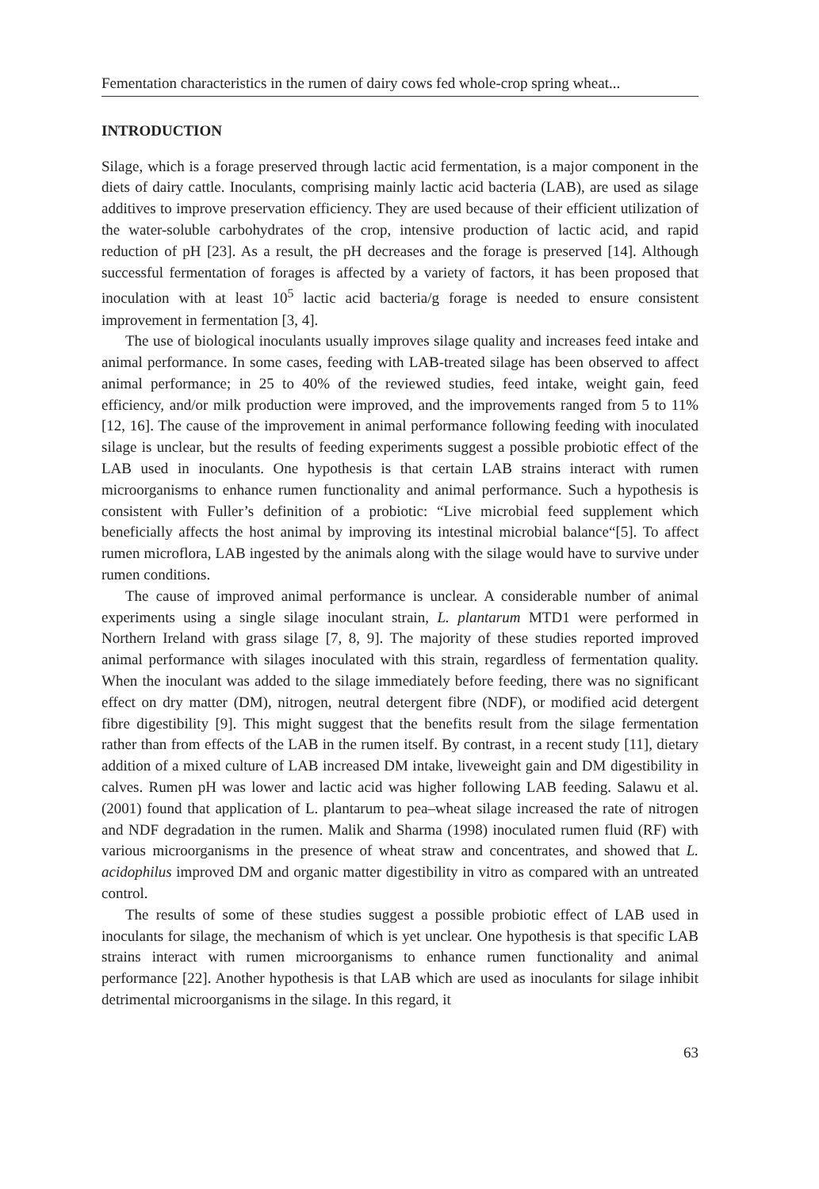Fementation characteristics in the rumen of dairy cows fed whole-crop spring wheat...
INTRODUCTION
Silage, which is a forage preserved through lactic acid fermentation, is a major component in the diets of dairy cattle. Inoculants, comprising mainly lactic acid bacteria (LAB), are used as silage additives to improve preservation efficiency. They are used because of their efficient utilization of the water-soluble carbohydrates of the crop, intensive production of lactic acid, and rapid reduction of pH [23]. As a result, the pH decreases and the forage is preserved [14]. Although successful fermentation of forages is affected by a variety of factors, it has been proposed that inoculation with at least 10<sup>5</sup> lactic acid bacteria/g forage is needed to ensure consistent improvement in fermentation [3, 4].
The use of biological inoculants usually improves silage quality and increases feed intake and animal performance. In some cases, feeding with LAB-treated silage has been observed to affect animal performance; in 25 to 40% of the reviewed studies, feed intake, weight gain, feed efficiency, and/or milk production were improved, and the improvements ranged from 5 to 11% [12, 16]. The cause of the improvement in animal performance following feeding with inoculated silage is unclear, but the results of feeding experiments suggest a possible probiotic effect of the LAB used in inoculants. One hypothesis is that certain LAB strains interact with rumen microorganisms to enhance rumen functionality and animal performance. Such a hypothesis is consistent with Fuller’s definition of a probiotic: “Live microbial feed supplement which beneficially affects the host animal by improving its intestinal microbial balance“[5]. To affect rumen microflora, LAB ingested by the animals along with the silage would have to survive under rumen conditions.
The cause of improved animal performance is unclear. A considerable number of animal experiments using a single silage inoculant strain, L. plantarum MTD1 were performed in Northern Ireland with grass silage [7, 8, 9]. The majority of these studies reported improved animal performance with silages inoculated with this strain, regardless of fermentation quality. When the inoculant was added to the silage immediately before feeding, there was no significant effect on dry matter (DM), nitrogen, neutral detergent fibre (NDF), or modified acid detergent fibre digestibility [9]. This might suggest that the benefits result from the silage fermentation rather than from effects of the LAB in the rumen itself. By contrast, in a recent study [11], dietary addition of a mixed culture of LAB increased DM intake, liveweight gain and DM digestibility in calves. Rumen pH was lower and lactic acid was higher following LAB feeding. Salawu et al. (2001) found that application of L. plantarum to pea–wheat silage increased the rate of nitrogen and NDF degradation in the rumen. Malik and Sharma (1998) inoculated rumen fluid (RF) with various microorganisms in the presence of wheat straw and concentrates, and showed that L. acidophilus improved DM and organic matter digestibility in vitro as compared with an untreated control.
The results of some of these studies suggest a possible probiotic effect of LAB used in inoculants for silage, the mechanism of which is yet unclear. One hypothesis is that specific LAB strains interact with rumen microorganisms to enhance rumen functionality and animal performance [22]. Another hypothesis is that LAB which are used as inoculants for silage inhibit detrimental microorganisms in the silage. In this regard, it
63